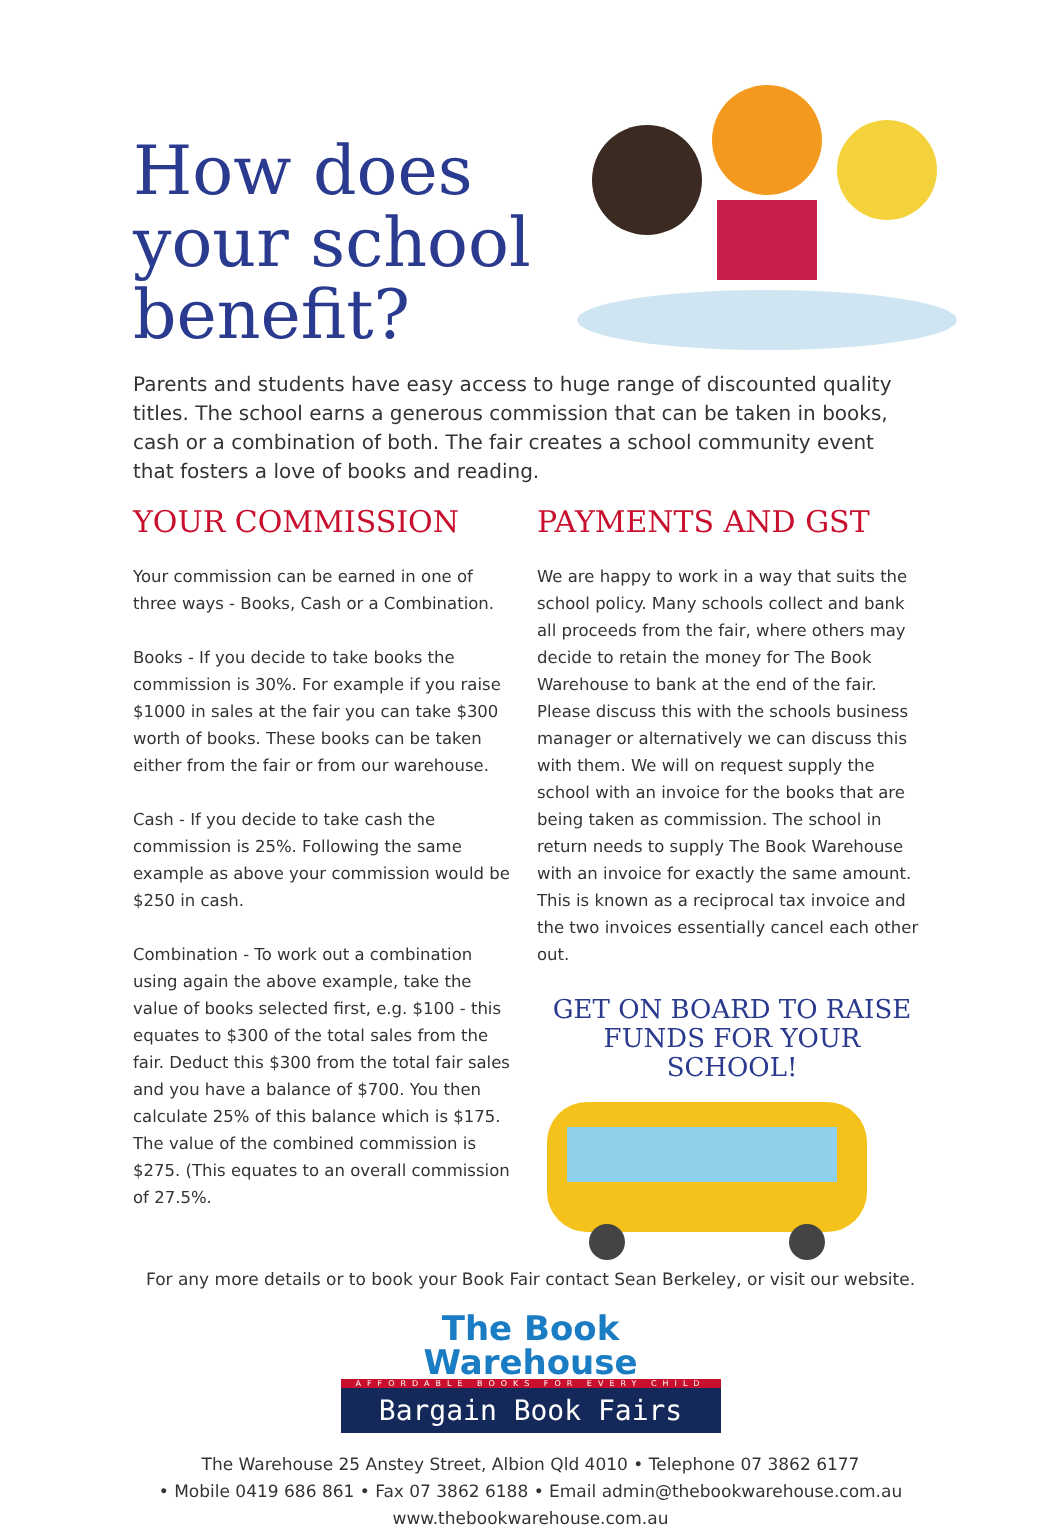How does your school benefit?
Parents and students have easy access to huge range of discounted quality titles. The school earns a generous commission that can be taken in books, cash or a combination of both. The fair creates a school community event that fosters a love of books and reading.
YOUR COMMISSION
Your commission can be earned in one of three ways - Books, Cash or a Combination.
Books - If you decide to take books the commission is 30%. For example if you raise $1000 in sales at the fair you can take $300 worth of books. These books can be taken either from the fair or from our warehouse.
Cash - If you decide to take cash the commission is 25%. Following the same example as above your commission would be $250 in cash.
Combination - To work out a combination using again the above example, take the value of books selected first, e.g. $100 - this equates to $300 of the total sales from the fair. Deduct this $300 from the total fair sales and you have a balance of $700. You then calculate 25% of this balance which is $175. The value of the combined commission is $275. (This equates to an overall commission of 27.5%.
PAYMENTS AND GST
We are happy to work in a way that suits the school policy. Many schools collect and bank all proceeds from the fair, where others may decide to retain the money for The Book Warehouse to bank at the end of the fair. Please discuss this with the schools business manager or alternatively we can discuss this with them. We will on request supply the school with an invoice for the books that are being taken as commission. The school in return needs to supply The Book Warehouse with an invoice for exactly the same amount. This is known as a reciprocal tax invoice and the two invoices essentially cancel each other out.
GET ON BOARD TO RAISE FUNDS FOR YOUR SCHOOL!
For any more details or to book your Book Fair contact Sean Berkeley, or visit our website.
The Book Warehouse
AFFORDABLE BOOKS FOR EVERY CHILD
Bargain Book Fairs
The Warehouse 25 Anstey Street, Albion Qld 4010 • Telephone 07 3862 6177
• Mobile 0419 686 861 • Fax 07 3862 6188 • Email admin@thebookwarehouse.com.au
www.thebookwarehouse.com.au